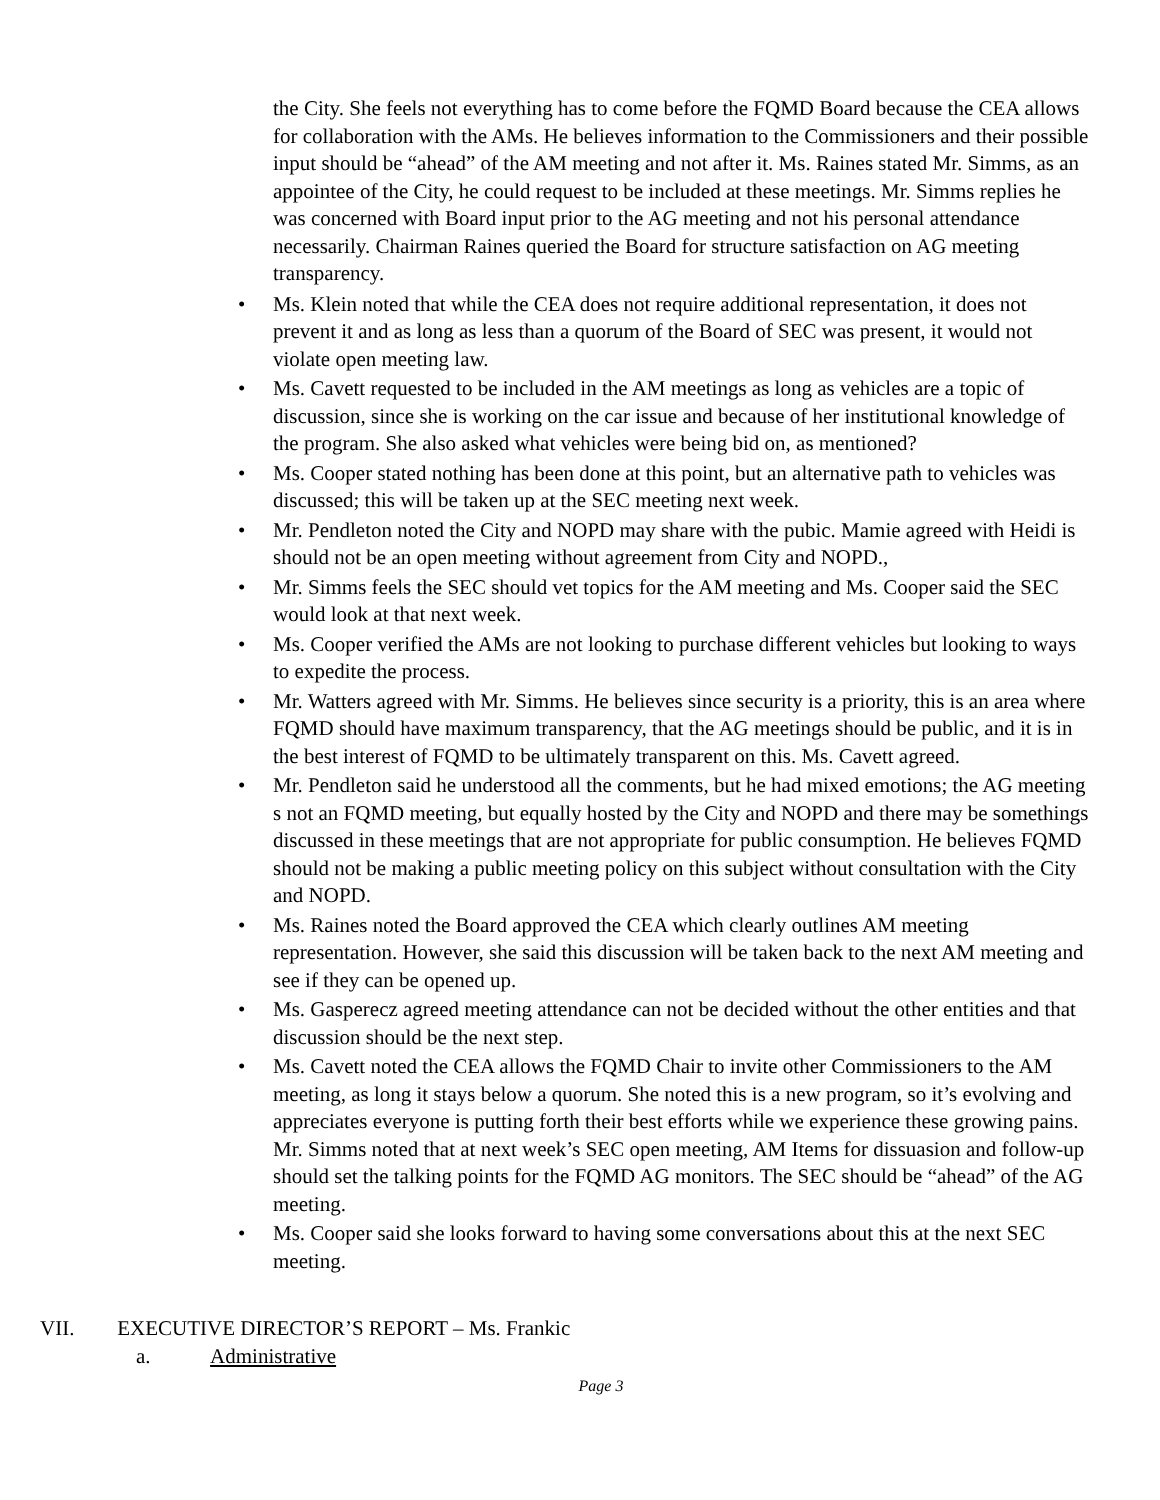the City. She feels not everything has to come before the FQMD Board because the CEA allows for collaboration with the AMs. He believes information to the Commissioners and their possible input should be “ahead” of the AM meeting and not after it. Ms. Raines stated Mr. Simms, as an appointee of the City, he could request to be included at these meetings. Mr. Simms replies he was concerned with Board input prior to the AG meeting and not his personal attendance necessarily. Chairman Raines queried the Board for structure satisfaction on AG meeting transparency.
• Ms. Klein noted that while the CEA does not require additional representation, it does not prevent it and as long as less than a quorum of the Board of SEC was present, it would not violate open meeting law.
• Ms. Cavett requested to be included in the AM meetings as long as vehicles are a topic of discussion, since she is working on the car issue and because of her institutional knowledge of the program. She also asked what vehicles were being bid on, as mentioned?
• Ms. Cooper stated nothing has been done at this point, but an alternative path to vehicles was discussed; this will be taken up at the SEC meeting next week.
• Mr. Pendleton noted the City and NOPD may share with the pubic. Mamie agreed with Heidi is should not be an open meeting without agreement from City and NOPD.,
• Mr. Simms feels the SEC should vet topics for the AM meeting and Ms. Cooper said the SEC would look at that next week.
• Ms. Cooper verified the AMs are not looking to purchase different vehicles but looking to ways to expedite the process.
• Mr. Watters agreed with Mr. Simms. He believes since security is a priority, this is an area where FQMD should have maximum transparency, that the AG meetings should be public, and it is in the best interest of FQMD to be ultimately transparent on this. Ms. Cavett agreed.
• Mr. Pendleton said he understood all the comments, but he had mixed emotions; the AG meeting s not an FQMD meeting, but equally hosted by the City and NOPD and there may be somethings discussed in these meetings that are not appropriate for public consumption. He believes FQMD should not be making a public meeting policy on this subject without consultation with the City and NOPD.
• Ms. Raines noted the Board approved the CEA which clearly outlines AM meeting representation. However, she said this discussion will be taken back to the next AM meeting and see if they can be opened up.
• Ms. Gasperecz agreed meeting attendance can not be decided without the other entities and that discussion should be the next step.
• Ms. Cavett noted the CEA allows the FQMD Chair to invite other Commissioners to the AM meeting, as long it stays below a quorum. She noted this is a new program, so it’s evolving and appreciates everyone is putting forth their best efforts while we experience these growing pains. Mr. Simms noted that at next week’s SEC open meeting, AM Items for dissuasion and follow-up should set the talking points for the FQMD AG monitors. The SEC should be “ahead” of the AG meeting.
• Ms. Cooper said she looks forward to having some conversations about this at the next SEC meeting.
VII. EXECUTIVE DIRECTOR’S REPORT – Ms. Frankic
a. Administrative
Page 3